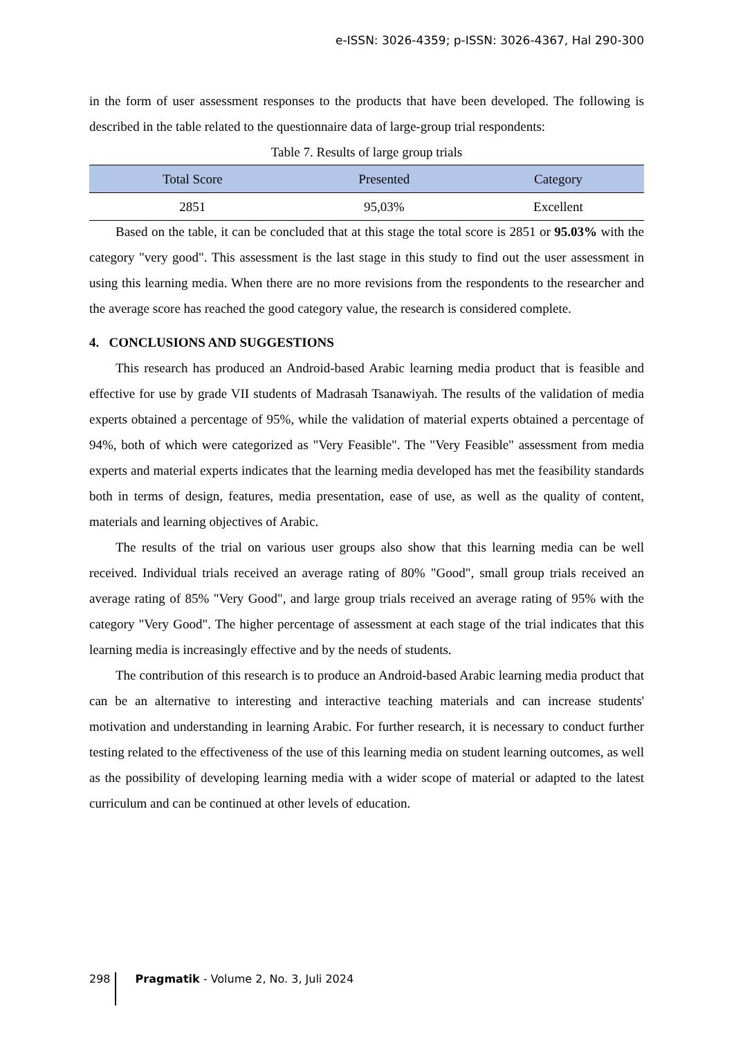e-ISSN: 3026-4359; p-ISSN: 3026-4367, Hal 290-300
in the form of user assessment responses to the products that have been developed. The following is described in the table related to the questionnaire data of large-group trial respondents:
Table 7. Results of large group trials
| Total Score | Presented | Category |
| --- | --- | --- |
| 2851 | 95,03% | Excellent |
Based on the table, it can be concluded that at this stage the total score is 2851 or 95.03% with the category "very good". This assessment is the last stage in this study to find out the user assessment in using this learning media. When there are no more revisions from the respondents to the researcher and the average score has reached the good category value, the research is considered complete.
4. CONCLUSIONS AND SUGGESTIONS
This research has produced an Android-based Arabic learning media product that is feasible and effective for use by grade VII students of Madrasah Tsanawiyah. The results of the validation of media experts obtained a percentage of 95%, while the validation of material experts obtained a percentage of 94%, both of which were categorized as "Very Feasible". The "Very Feasible" assessment from media experts and material experts indicates that the learning media developed has met the feasibility standards both in terms of design, features, media presentation, ease of use, as well as the quality of content, materials and learning objectives of Arabic.
The results of the trial on various user groups also show that this learning media can be well received. Individual trials received an average rating of 80% "Good", small group trials received an average rating of 85% "Very Good", and large group trials received an average rating of 95% with the category "Very Good". The higher percentage of assessment at each stage of the trial indicates that this learning media is increasingly effective and by the needs of students.
The contribution of this research is to produce an Android-based Arabic learning media product that can be an alternative to interesting and interactive teaching materials and can increase students' motivation and understanding in learning Arabic. For further research, it is necessary to conduct further testing related to the effectiveness of the use of this learning media on student learning outcomes, as well as the possibility of developing learning media with a wider scope of material or adapted to the latest curriculum and can be continued at other levels of education.
298 Pragmatik - Volume 2, No. 3, Juli 2024